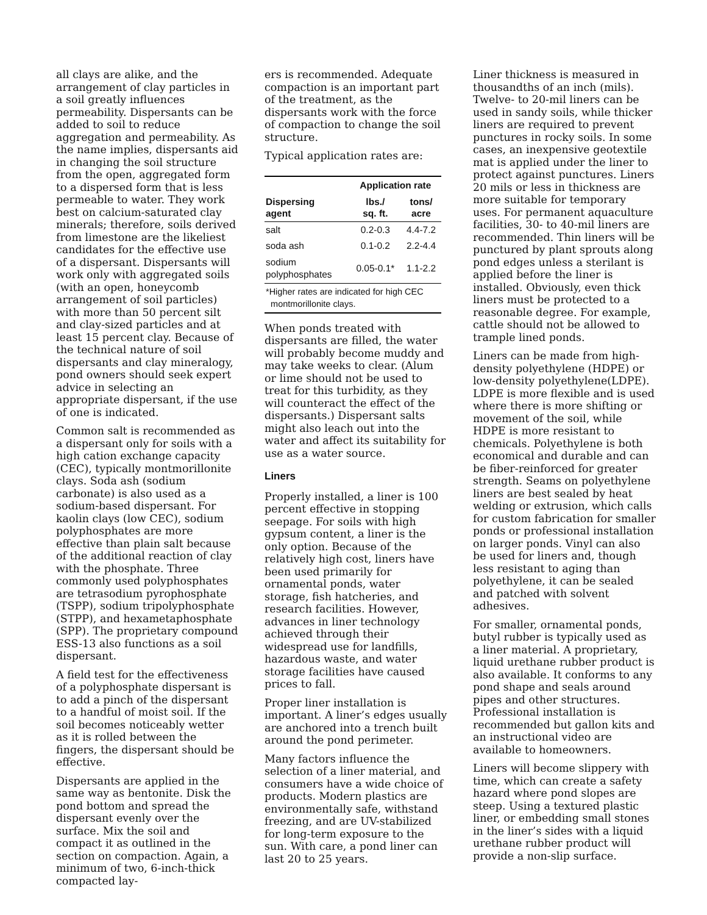all clays are alike, and the arrangement of clay particles in a soil greatly influences permeability. Dispersants can be added to soil to reduce aggregation and permeability. As the name implies, dispersants aid in changing the soil structure from the open, aggregated form to a dispersed form that is less permeable to water. They work best on calcium-saturated clay minerals; therefore, soils derived from limestone are the likeliest candidates for the effective use of a dispersant. Dispersants will work only with aggregated soils (with an open, honeycomb arrangement of soil particles) with more than 50 percent silt and clay-sized particles and at least 15 percent clay. Because of the technical nature of soil dispersants and clay mineralogy, pond owners should seek expert advice in selecting an appropriate dispersant, if the use of one is indicated.
Common salt is recommended as a dispersant only for soils with a high cation exchange capacity (CEC), typically montmorillonite clays. Soda ash (sodium carbonate) is also used as a sodium-based dispersant. For kaolin clays (low CEC), sodium polyphosphates are more effective than plain salt because of the additional reaction of clay with the phosphate. Three commonly used polyphosphates are tetrasodium pyrophosphate (TSPP), sodium tripolyphosphate (STPP), and hexametaphosphate (SPP). The proprietary compound ESS-13 also functions as a soil dispersant.
A field test for the effectiveness of a polyphosphate dispersant is to add a pinch of the dispersant to a handful of moist soil. If the soil becomes noticeably wetter as it is rolled between the fingers, the dispersant should be effective.
Dispersants are applied in the same way as bentonite. Disk the pond bottom and spread the dispersant evenly over the surface. Mix the soil and compact it as outlined in the section on compaction. Again, a minimum of two, 6-inch-thick compacted lay-
ers is recommended. Adequate compaction is an important part of the treatment, as the dispersants work with the force of compaction to change the soil structure.
Typical application rates are:
| | Application rate | |
| --- | --- | --- |
| Dispersing agent | lbs./ sq. ft. | tons/ acre |
| salt | 0.2-0.3 | 4.4-7.2 |
| soda ash | 0.1-0.2 | 2.2-4.4 |
| sodium polyphosphates | 0.05-0.1* | 1.1-2.2 |
| *Higher rates are indicated for high CEC montmorillonite clays. | | |
When ponds treated with dispersants are filled, the water will probably become muddy and may take weeks to clear. (Alum or lime should not be used to treat for this turbidity, as they will counteract the effect of the dispersants.) Dispersant salts might also leach out into the water and affect its suitability for use as a water source.
Liners
Properly installed, a liner is 100 percent effective in stopping seepage. For soils with high gypsum content, a liner is the only option. Because of the relatively high cost, liners have been used primarily for ornamental ponds, water storage, fish hatcheries, and research facilities. However, advances in liner technology achieved through their widespread use for landfills, hazardous waste, and water storage facilities have caused prices to fall.
Proper liner installation is important. A liner’s edges usually are anchored into a trench built around the pond perimeter.
Many factors influence the selection of a liner material, and consumers have a wide choice of products. Modern plastics are environmentally safe, withstand freezing, and are UV-stabilized for long-term exposure to the sun. With care, a pond liner can last 20 to 25 years.
Liner thickness is measured in thousandths of an inch (mils). Twelve- to 20-mil liners can be used in sandy soils, while thicker liners are required to prevent punctures in rocky soils. In some cases, an inexpensive geotextile mat is applied under the liner to protect against punctures. Liners 20 mils or less in thickness are more suitable for temporary uses. For permanent aquaculture facilities, 30- to 40-mil liners are recommended. Thin liners will be punctured by plant sprouts along pond edges unless a sterilant is applied before the liner is installed. Obviously, even thick liners must be protected to a reasonable degree. For example, cattle should not be allowed to trample lined ponds.
Liners can be made from high-density polyethylene (HDPE) or low-density polyethylene(LDPE). LDPE is more flexible and is used where there is more shifting or movement of the soil, while HDPE is more resistant to chemicals. Polyethylene is both economical and durable and can be fiber-reinforced for greater strength. Seams on polyethylene liners are best sealed by heat welding or extrusion, which calls for custom fabrication for smaller ponds or professional installation on larger ponds. Vinyl can also be used for liners and, though less resistant to aging than polyethylene, it can be sealed and patched with solvent adhesives.
For smaller, ornamental ponds, butyl rubber is typically used as a liner material. A proprietary, liquid urethane rubber product is also available. It conforms to any pond shape and seals around pipes and other structures. Professional installation is recommended but gallon kits and an instructional video are available to homeowners.
Liners will become slippery with time, which can create a safety hazard where pond slopes are steep. Using a textured plastic liner, or embedding small stones in the liner’s sides with a liquid urethane rubber product will provide a non-slip surface.